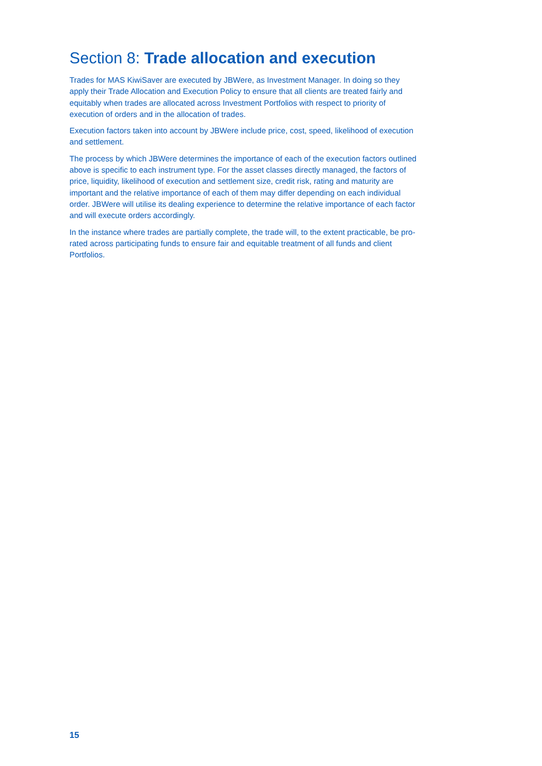Section 8: Trade allocation and execution
Trades for MAS KiwiSaver are executed by JBWere, as Investment Manager. In doing so they apply their Trade Allocation and Execution Policy to ensure that all clients are treated fairly and equitably when trades are allocated across Investment Portfolios with respect to priority of execution of orders and in the allocation of trades.
Execution factors taken into account by JBWere include price, cost, speed, likelihood of execution and settlement.
The process by which JBWere determines the importance of each of the execution factors outlined above is specific to each instrument type. For the asset classes directly managed, the factors of price, liquidity, likelihood of execution and settlement size, credit risk, rating and maturity are important and the relative importance of each of them may differ depending on each individual order. JBWere will utilise its dealing experience to determine the relative importance of each factor and will execute orders accordingly.
In the instance where trades are partially complete, the trade will, to the extent practicable, be pro-rated across participating funds to ensure fair and equitable treatment of all funds and client Portfolios.
15